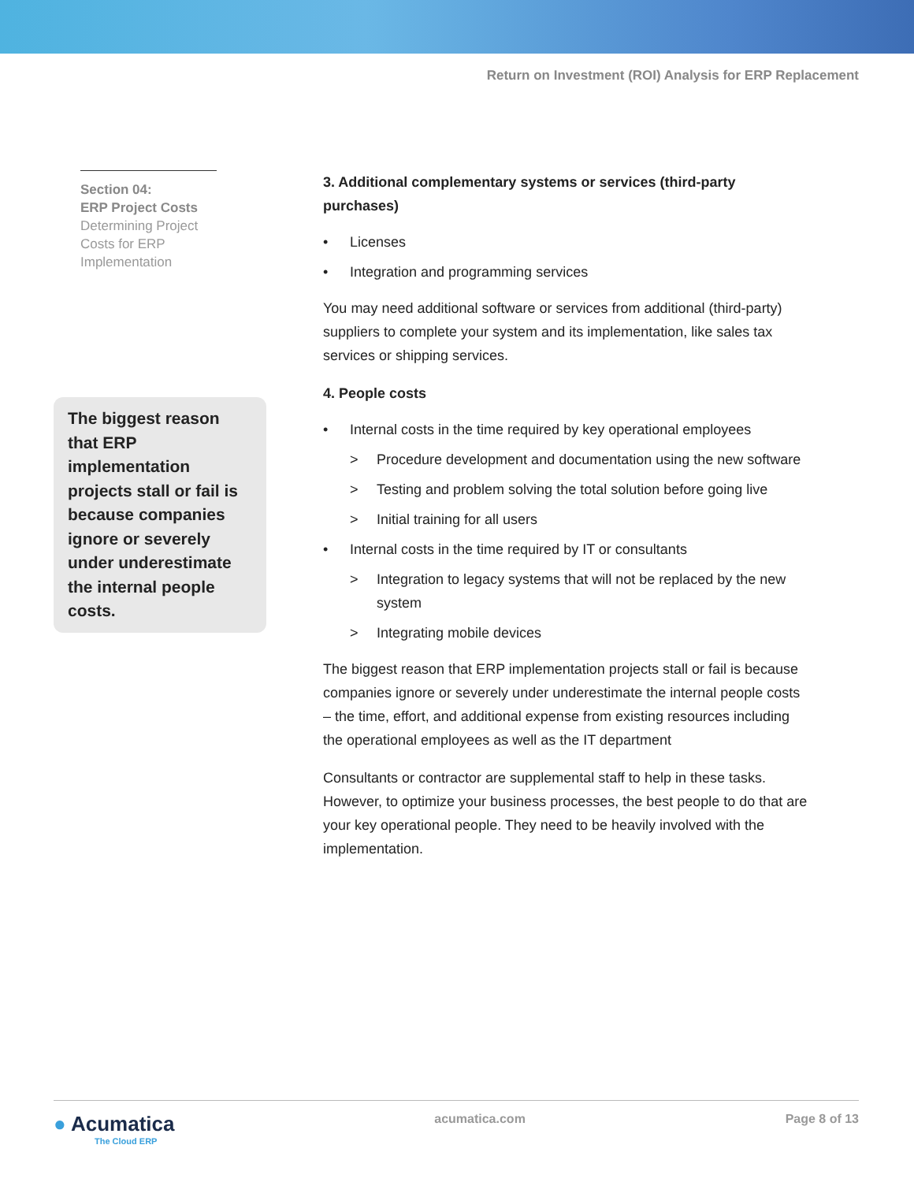Return on Investment (ROI) Analysis for ERP Replacement
Section 04:
ERP Project Costs
Determining Project Costs for ERP Implementation
The biggest reason that ERP implementation projects stall or fail is because companies ignore or severely under underestimate the internal people costs.
3. Additional complementary systems or services (third-party purchases)
• Licenses
• Integration and programming services
You may need additional software or services from additional (third-party) suppliers to complete your system and its implementation, like sales tax services or shipping services.
4. People costs
• Internal costs in the time required by key operational employees
> Procedure development and documentation using the new software
> Testing and problem solving the total solution before going live
> Initial training for all users
• Internal costs in the time required by IT or consultants
> Integration to legacy systems that will not be replaced by the new system
> Integrating mobile devices
The biggest reason that ERP implementation projects stall or fail is because companies ignore or severely under underestimate the internal people costs – the time, effort, and additional expense from existing resources including the operational employees as well as the IT department
Consultants or contractor are supplemental staff to help in these tasks. However, to optimize your business processes, the best people to do that are your key operational people. They need to be heavily involved with the implementation.
● Acumatica
The Cloud ERP
acumatica.com Page 8 of 13